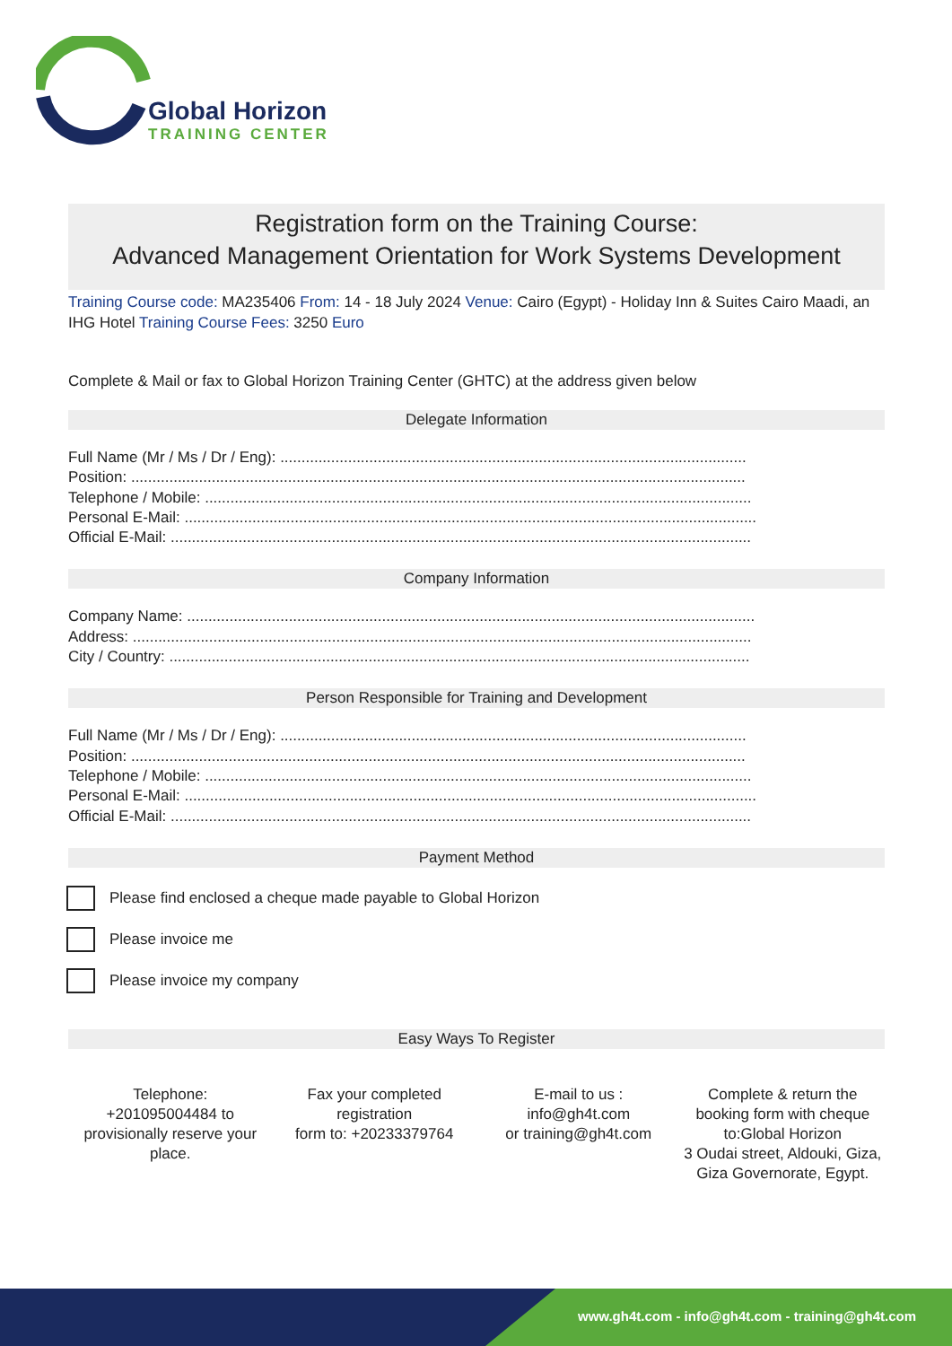Global Horizon
TRAINING CENTER
Registration form on the Training Course:
Advanced Management Orientation for Work Systems Development
Training Course code: MA235406 From: 14 - 18 July 2024 Venue: Cairo (Egypt) - Holiday Inn & Suites Cairo Maadi, an IHG Hotel Training Course Fees: 3250 Euro
Complete & Mail or fax to Global Horizon Training Center (GHTC) at the address given below
Delegate Information
Full Name (Mr / Ms / Dr / Eng): ..............................................................................................................
Position: .................................................................................................................................................
Telephone / Mobile: .................................................................................................................................
Personal E-Mail: .......................................................................................................................................
Official E-Mail: .........................................................................................................................................
Company Information
Company Name: ......................................................................................................................................
Address: ..................................................................................................................................................
City / Country: .........................................................................................................................................
Person Responsible for Training and Development
Full Name (Mr / Ms / Dr / Eng): ..............................................................................................................
Position: .................................................................................................................................................
Telephone / Mobile: .................................................................................................................................
Personal E-Mail: .......................................................................................................................................
Official E-Mail: .........................................................................................................................................
Payment Method
Please find enclosed a cheque made payable to Global Horizon
Please invoice me
Please invoice my company
Easy Ways To Register
Telephone:
+201095004484 to provisionally reserve your place.
Fax your completed registration
form to: +20233379764
E-mail to us :
info@gh4t.com
or training@gh4t.com
Complete & return the booking form with cheque to:Global Horizon
3 Oudai street, Aldouki, Giza, Giza Governorate, Egypt.
www.gh4t.com - info@gh4t.com - training@gh4t.com